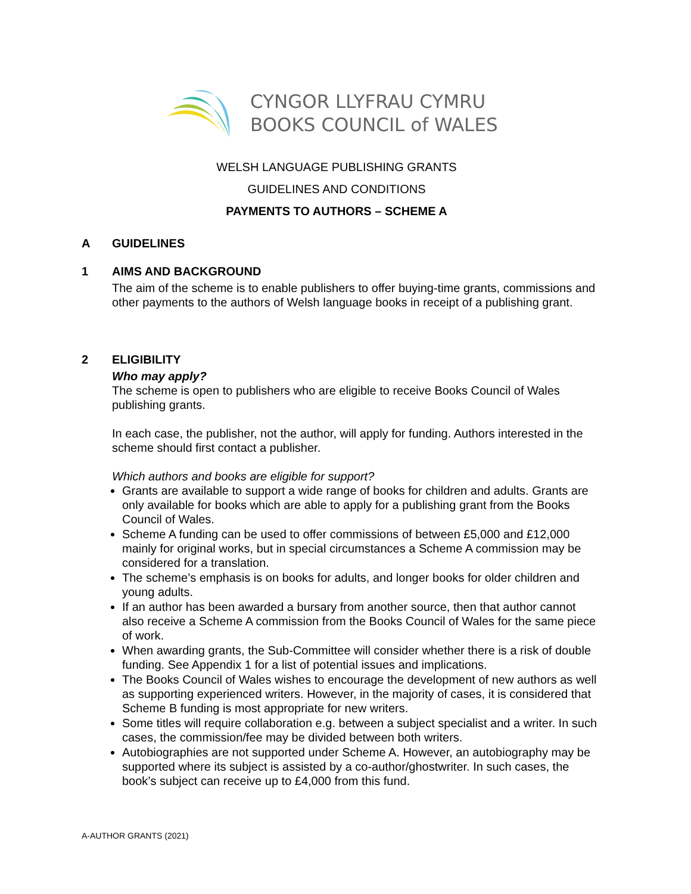CYNGOR LLYFRAU CYMRU
BOOKS COUNCIL of WALES
WELSH LANGUAGE PUBLISHING GRANTS
GUIDELINES AND CONDITIONS
PAYMENTS TO AUTHORS – SCHEME A
A GUIDELINES
1 AIMS AND BACKGROUND
The aim of the scheme is to enable publishers to offer buying-time grants, commissions and other payments to the authors of Welsh language books in receipt of a publishing grant.
2 ELIGIBILITY
Who may apply?
The scheme is open to publishers who are eligible to receive Books Council of Wales publishing grants.
In each case, the publisher, not the author, will apply for funding. Authors interested in the scheme should first contact a publisher.
Which authors and books are eligible for support?
Grants are available to support a wide range of books for children and adults. Grants are only available for books which are able to apply for a publishing grant from the Books Council of Wales.
Scheme A funding can be used to offer commissions of between £5,000 and £12,000 mainly for original works, but in special circumstances a Scheme A commission may be considered for a translation.
The scheme’s emphasis is on books for adults, and longer books for older children and young adults.
If an author has been awarded a bursary from another source, then that author cannot also receive a Scheme A commission from the Books Council of Wales for the same piece of work.
When awarding grants, the Sub-Committee will consider whether there is a risk of double funding. See Appendix 1 for a list of potential issues and implications.
The Books Council of Wales wishes to encourage the development of new authors as well as supporting experienced writers. However, in the majority of cases, it is considered that Scheme B funding is most appropriate for new writers.
Some titles will require collaboration e.g. between a subject specialist and a writer. In such cases, the commission/fee may be divided between both writers.
Autobiographies are not supported under Scheme A. However, an autobiography may be supported where its subject is assisted by a co-author/ghostwriter. In such cases, the book’s subject can receive up to £4,000 from this fund.
A-AUTHOR GRANTS (2021)